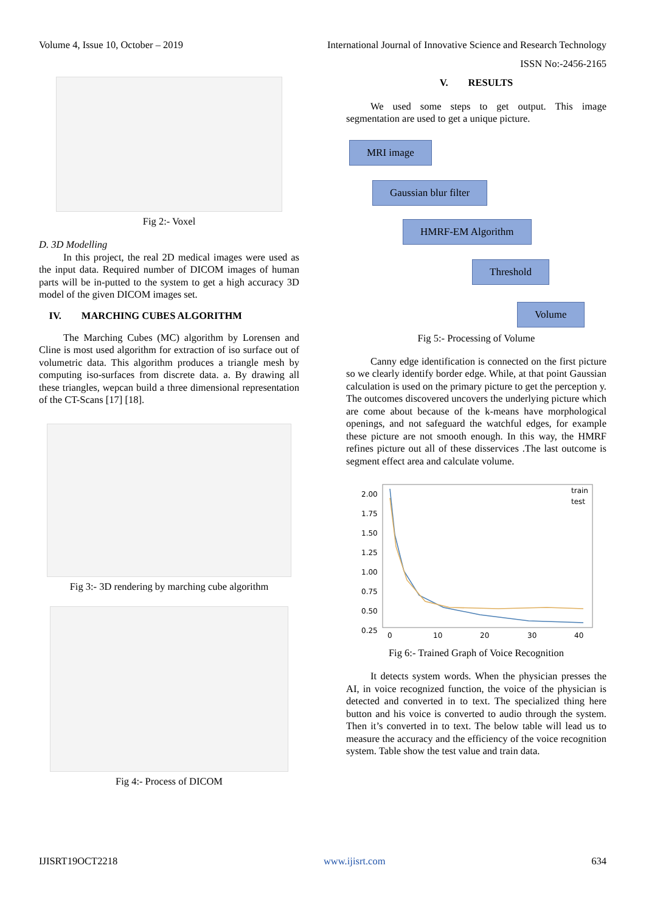Volume 4, Issue 10, October – 2019 International Journal of Innovative Science and Research Technology
ISSN No:-2456-2165
Fig 2:- Voxel
D. 3D Modelling
In this project, the real 2D medical images were used as the input data. Required number of DICOM images of human parts will be in-putted to the system to get a high accuracy 3D model of the given DICOM images set.
IV. MARCHING CUBES ALGORITHM
The Marching Cubes (MC) algorithm by Lorensen and Cline is most used algorithm for extraction of iso surface out of volumetric data. This algorithm produces a triangle mesh by computing iso-surfaces from discrete data. a. By drawing all these triangles, wepcan build a three dimensional representation of the CT-Scans [17] [18].
Fig 3:- 3D rendering by marching cube algorithm
Fig 4:- Process of DICOM
V. RESULTS
We used some steps to get output. This image segmentation are used to get a unique picture.
MRI image
Gaussian blur filter
HMRF-EM Algorithm
Threshold
Volume
Fig 5:- Processing of Volume
Canny edge identification is connected on the first picture so we clearly identify border edge. While, at that point Gaussian calculation is used on the primary picture to get the perception y. The outcomes discovered uncovers the underlying picture which are come about because of the k-means have morphological openings, and not safeguard the watchful edges, for example these picture are not smooth enough. In this way, the HMRF refines picture out all of these disservices .The last outcome is segment effect area and calculate volume.
2.00
1.75
1.50
1.25
1.00
0.75
0.50
0.25
0
10
20
30
40
train
test
Fig 6:- Trained Graph of Voice Recognition
It detects system words. When the physician presses the AI, in voice recognized function, the voice of the physician is detected and converted in to text. The specialized thing here button and his voice is converted to audio through the system. Then it’s converted in to text. The below table will lead us to measure the accuracy and the efficiency of the voice recognition system. Table show the test value and train data.
IJISRT19OCT2218 www.ijisrt.com 634